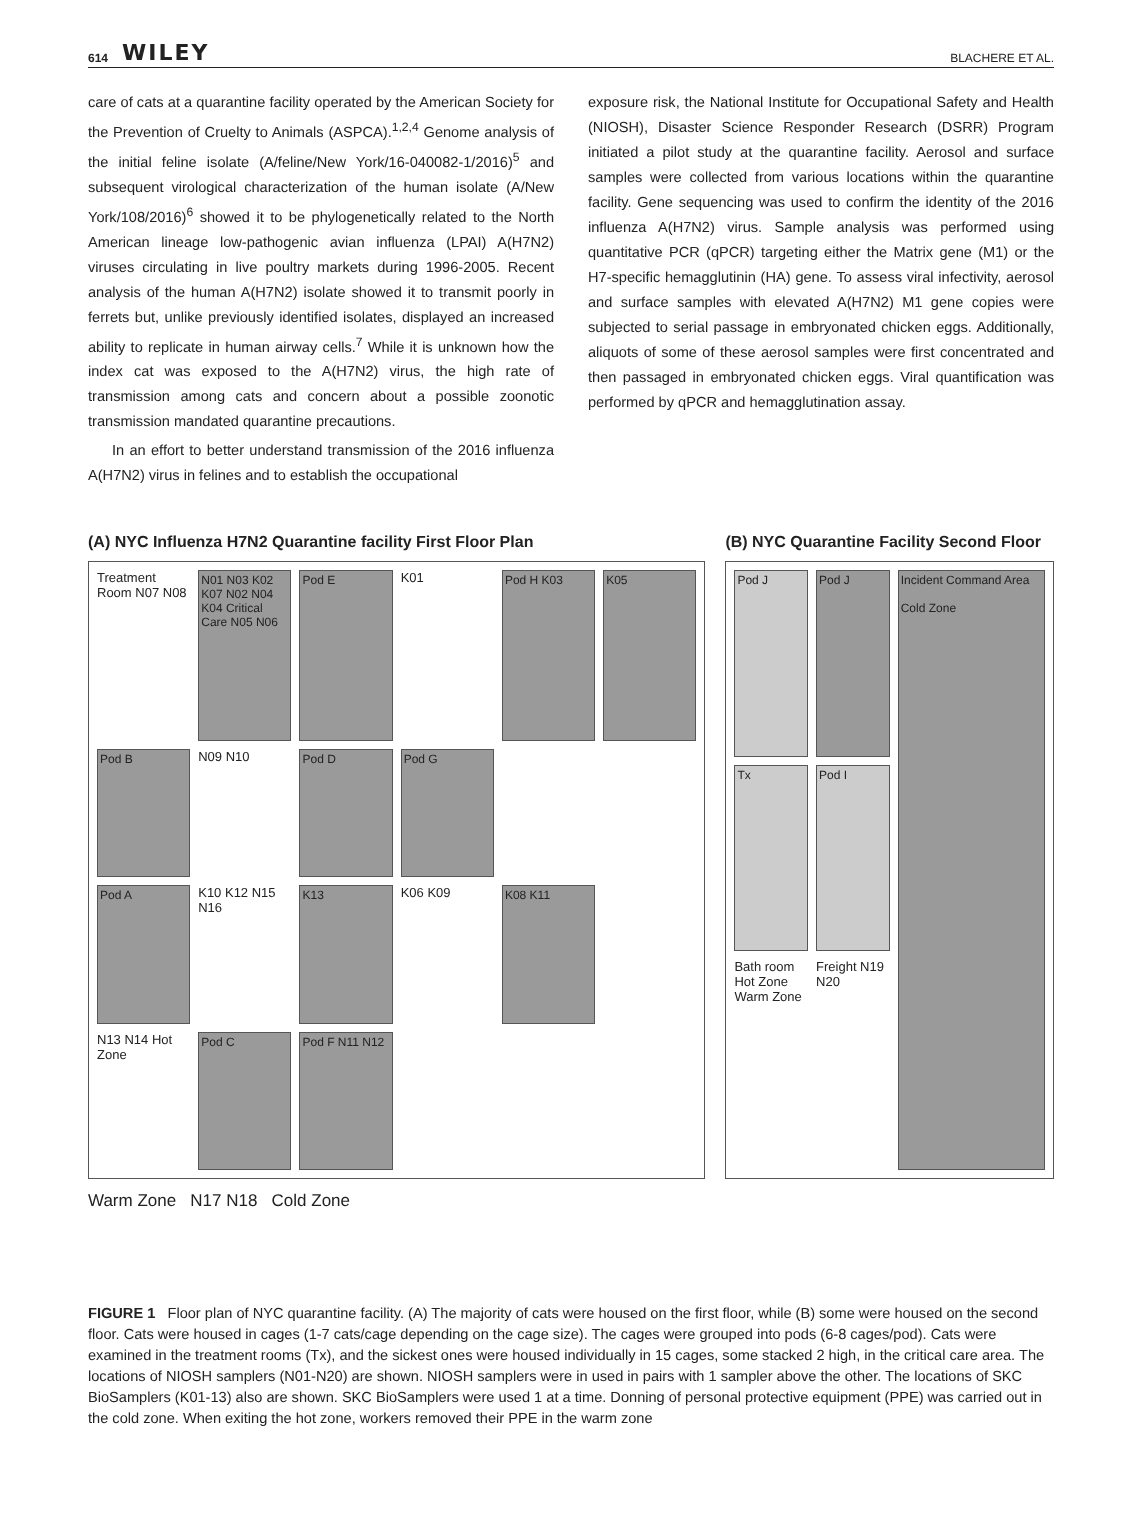614 WILEY BLACHERE ET AL.
care of cats at a quarantine facility operated by the American Society for the Prevention of Cruelty to Animals (ASPCA).<sup>1,2,4</sup> Genome analysis of the initial feline isolate (A/feline/New York/16-040082-1/2016)<sup>5</sup> and subsequent virological characterization of the human isolate (A/New York/108/2016)<sup>6</sup> showed it to be phylogenetically related to the North American lineage low-pathogenic avian influenza (LPAI) A(H7N2) viruses circulating in live poultry markets during 1996-2005. Recent analysis of the human A(H7N2) isolate showed it to transmit poorly in ferrets but, unlike previously identified isolates, displayed an increased ability to replicate in human airway cells.<sup>7</sup> While it is unknown how the index cat was exposed to the A(H7N2) virus, the high rate of transmission among cats and concern about a possible zoonotic transmission mandated quarantine precautions.
In an effort to better understand transmission of the 2016 influenza A(H7N2) virus in felines and to establish the occupational
exposure risk, the National Institute for Occupational Safety and Health (NIOSH), Disaster Science Responder Research (DSRR) Program initiated a pilot study at the quarantine facility. Aerosol and surface samples were collected from various locations within the quarantine facility. Gene sequencing was used to confirm the identity of the 2016 influenza A(H7N2) virus. Sample analysis was performed using quantitative PCR (qPCR) targeting either the Matrix gene (M1) or the H7-specific hemagglutinin (HA) gene. To assess viral infectivity, aerosol and surface samples with elevated A(H7N2) M1 gene copies were subjected to serial passage in embryonated chicken eggs. Additionally, aliquots of some of these aerosol samples were first concentrated and then passaged in embryonated chicken eggs. Viral quantification was performed by qPCR and hemagglutination assay.
(A) NYC Influenza H7N2 Quarantine facility First Floor Plan
Treatment Room N07 N08
N01 N03 K02 K07 N02 N04 K04 Critical Care N05 N06
Pod E
K01
Pod H K03
K05
Pod B
N09 N10
Pod D
Pod G
Pod A
K10 K12 N15 N16
K13
K06 K09
K08 K11
N13 N14 Hot Zone
Pod C
Pod F N11 N12
Warm Zone N17 N18 Cold Zone
(B) NYC Quarantine Facility Second Floor
Pod J
Pod J
Incident Command Area
Cold Zone
Tx
Pod I
Bath room Hot Zone Warm Zone
Freight N19 N20
FIGURE 1 Floor plan of NYC quarantine facility. (A) The majority of cats were housed on the first floor, while (B) some were housed on the second floor. Cats were housed in cages (1-7 cats/cage depending on the cage size). The cages were grouped into pods (6-8 cages/pod). Cats were examined in the treatment rooms (Tx), and the sickest ones were housed individually in 15 cages, some stacked 2 high, in the critical care area. The locations of NIOSH samplers (N01-N20) are shown. NIOSH samplers were in used in pairs with 1 sampler above the other. The locations of SKC BioSamplers (K01-13) also are shown. SKC BioSamplers were used 1 at a time. Donning of personal protective equipment (PPE) was carried out in the cold zone. When exiting the hot zone, workers removed their PPE in the warm zone